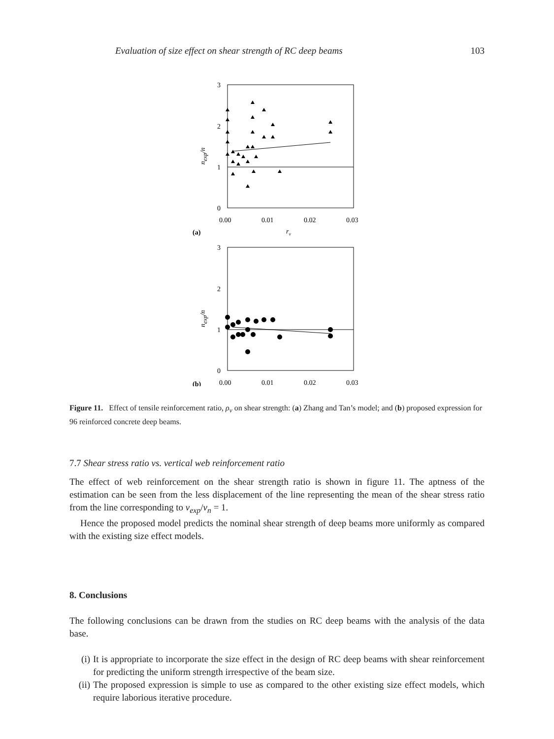Evaluation of size effect on shear strength of RC deep beams 103
3
2
1
0
0.00
0.01
0.02
0.03
rv
(a)
nexp/n
3
2
1
0
0.00
0.01
0.02
0.03
(b)
nexp/n
Figure 11. Effect of tensile reinforcement ratio, ρ<sub>v</sub> on shear strength: (a) Zhang and Tan’s model; and (b) proposed expression for 96 reinforced concrete deep beams.
7.7 Shear stress ratio vs. vertical web reinforcement ratio
The effect of web reinforcement on the shear strength ratio is shown in figure 11. The aptness of the estimation can be seen from the less displacement of the line representing the mean of the shear stress ratio from the line corresponding to v<sub>exp</sub>/v<sub>n</sub> = 1.
Hence the proposed model predicts the nominal shear strength of deep beams more uniformly as compared with the existing size effect models.
8. Conclusions
The following conclusions can be drawn from the studies on RC deep beams with the analysis of the data base.
(i) It is appropriate to incorporate the size effect in the design of RC deep beams with shear reinforcement for predicting the uniform strength irrespective of the beam size.
(ii)
The proposed expression is simple to use as compared to the other existing size effect models, which require laborious iterative procedure.